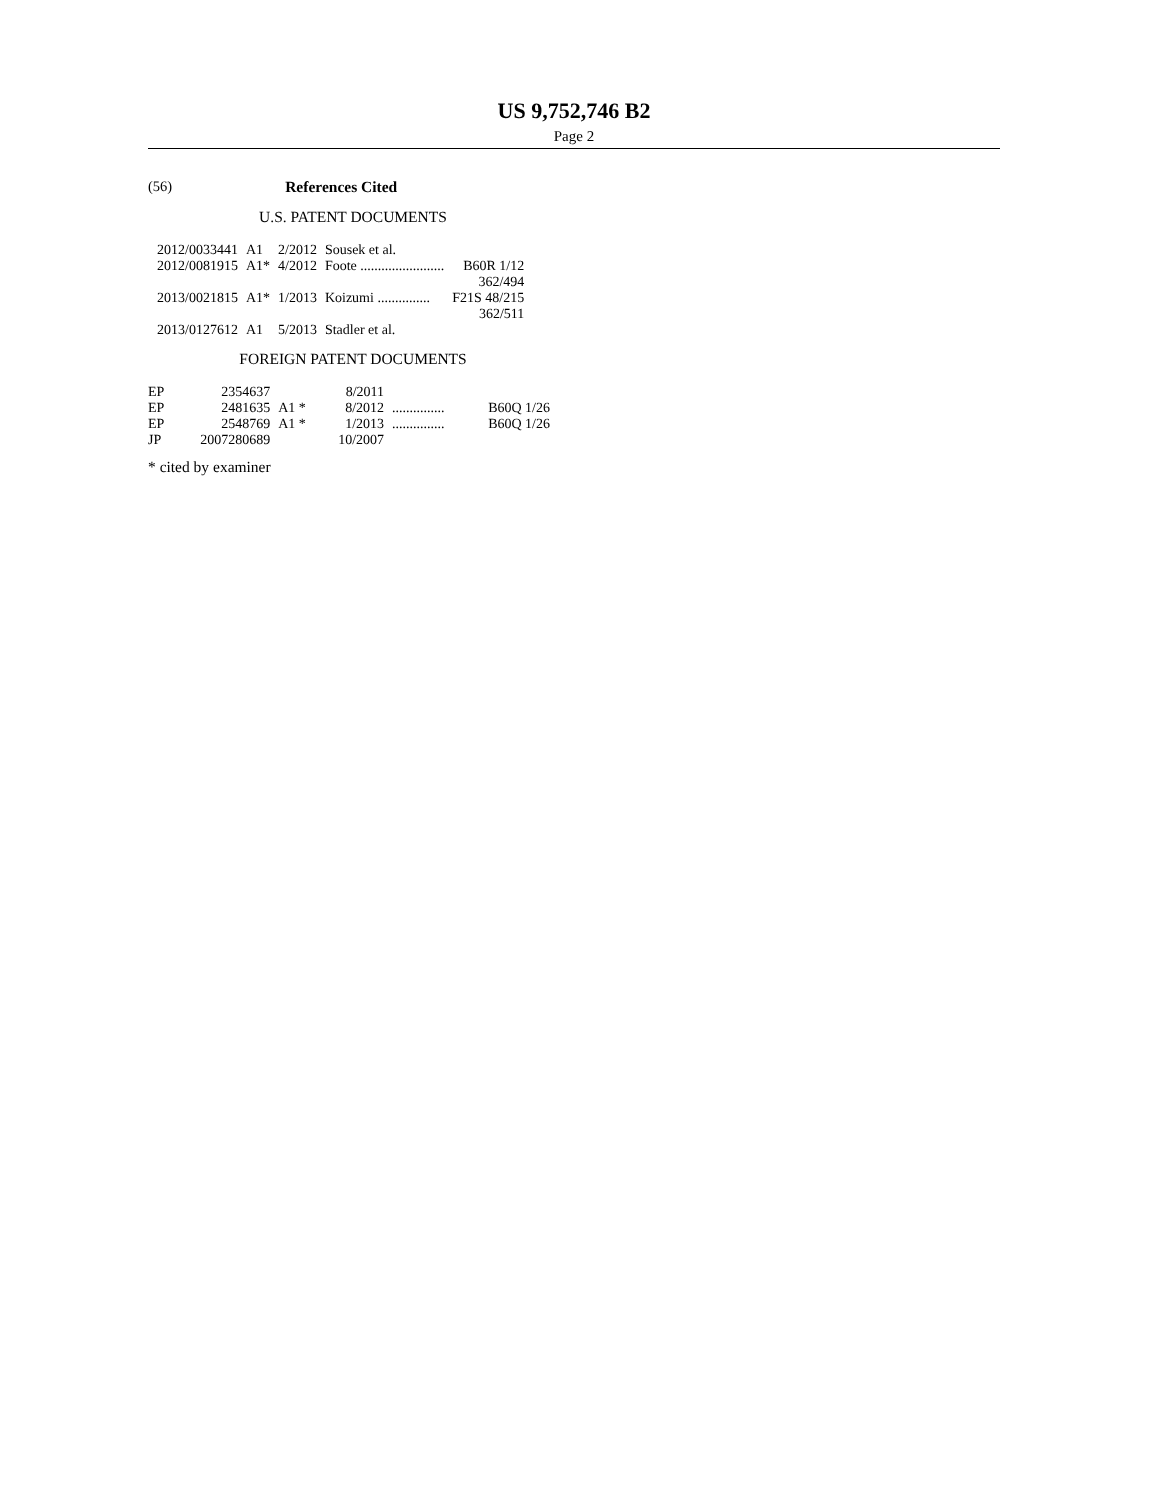US 9,752,746 B2
Page 2
(56) References Cited
U.S. PATENT DOCUMENTS
| 2012/0033441 | A1 | 2/2012 | Sousek et al. | |
| 2012/0081915 | A1* | 4/2012 | Foote ........................ | B60R 1/12 |
| | | | | 362/494 |
| 2013/0021815 | A1* | 1/2013 | Koizumi ............... | F21S 48/215 |
| | | | | 362/511 |
| 2013/0127612 | A1 | 5/2013 | Stadler et al. | |
FOREIGN PATENT DOCUMENTS
| EP | 2354637 | | 8/2011 | | |
| EP | 2481635 | A1 * | 8/2012 | ............... | B60Q 1/26 |
| EP | 2548769 | A1 * | 1/2013 | ............... | B60Q 1/26 |
| JP | 2007280689 | | 10/2007 | | |
* cited by examiner